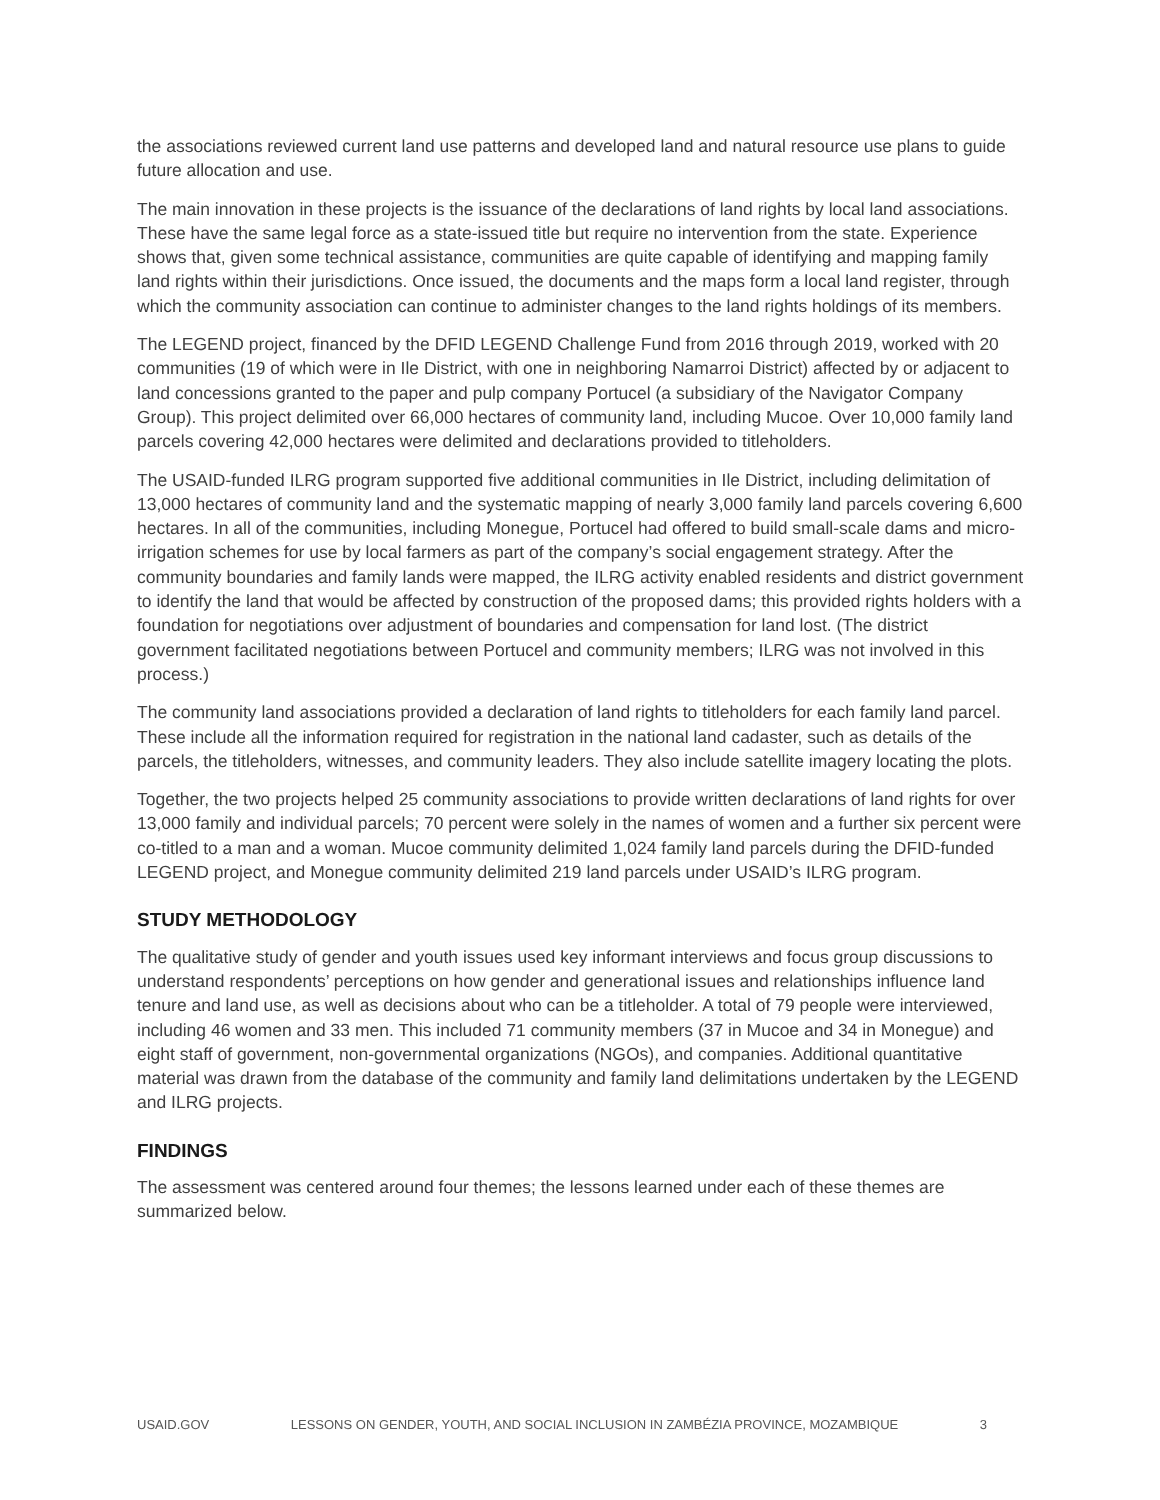the associations reviewed current land use patterns and developed land and natural resource use plans to guide future allocation and use.
The main innovation in these projects is the issuance of the declarations of land rights by local land associations. These have the same legal force as a state-issued title but require no intervention from the state. Experience shows that, given some technical assistance, communities are quite capable of identifying and mapping family land rights within their jurisdictions. Once issued, the documents and the maps form a local land register, through which the community association can continue to administer changes to the land rights holdings of its members.
The LEGEND project, financed by the DFID LEGEND Challenge Fund from 2016 through 2019, worked with 20 communities (19 of which were in Ile District, with one in neighboring Namarroi District) affected by or adjacent to land concessions granted to the paper and pulp company Portucel (a subsidiary of the Navigator Company Group). This project delimited over 66,000 hectares of community land, including Mucoe. Over 10,000 family land parcels covering 42,000 hectares were delimited and declarations provided to titleholders.
The USAID-funded ILRG program supported five additional communities in Ile District, including delimitation of 13,000 hectares of community land and the systematic mapping of nearly 3,000 family land parcels covering 6,600 hectares. In all of the communities, including Monegue, Portucel had offered to build small-scale dams and micro-irrigation schemes for use by local farmers as part of the company’s social engagement strategy. After the community boundaries and family lands were mapped, the ILRG activity enabled residents and district government to identify the land that would be affected by construction of the proposed dams; this provided rights holders with a foundation for negotiations over adjustment of boundaries and compensation for land lost. (The district government facilitated negotiations between Portucel and community members; ILRG was not involved in this process.)
The community land associations provided a declaration of land rights to titleholders for each family land parcel. These include all the information required for registration in the national land cadaster, such as details of the parcels, the titleholders, witnesses, and community leaders. They also include satellite imagery locating the plots.
Together, the two projects helped 25 community associations to provide written declarations of land rights for over 13,000 family and individual parcels; 70 percent were solely in the names of women and a further six percent were co-titled to a man and a woman. Mucoe community delimited 1,024 family land parcels during the DFID-funded LEGEND project, and Monegue community delimited 219 land parcels under USAID’s ILRG program.
STUDY METHODOLOGY
The qualitative study of gender and youth issues used key informant interviews and focus group discussions to understand respondents’ perceptions on how gender and generational issues and relationships influence land tenure and land use, as well as decisions about who can be a titleholder. A total of 79 people were interviewed, including 46 women and 33 men. This included 71 community members (37 in Mucoe and 34 in Monegue) and eight staff of government, non-governmental organizations (NGOs), and companies. Additional quantitative material was drawn from the database of the community and family land delimitations undertaken by the LEGEND and ILRG projects.
FINDINGS
The assessment was centered around four themes; the lessons learned under each of these themes are summarized below.
USAID.GOV LESSONS ON GENDER, YOUTH, AND SOCIAL INCLUSION IN ZAMBÉZIA PROVINCE, MOZAMBIQUE 3